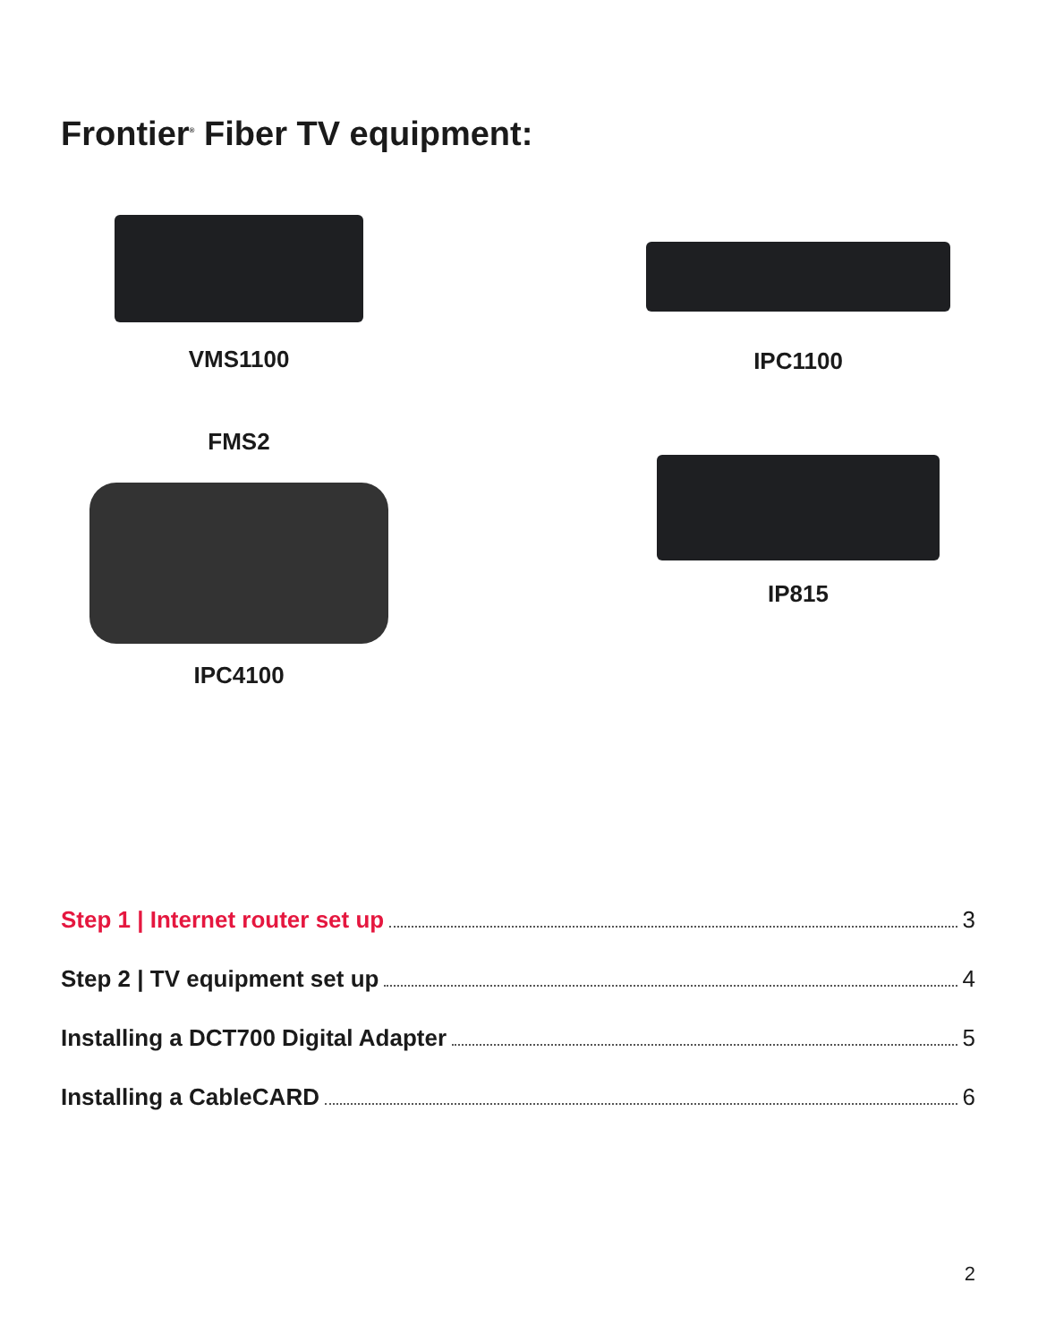Frontier<sup>®</sup> Fiber TV equipment:
VMS1100
IPC1100
FMS2
IPC4100
IP815
Step 1 | Internet router set up 3
Step 2 | TV equipment set up 4
Installing a DCT700 Digital Adapter 5
Installing a CableCARD 6
2